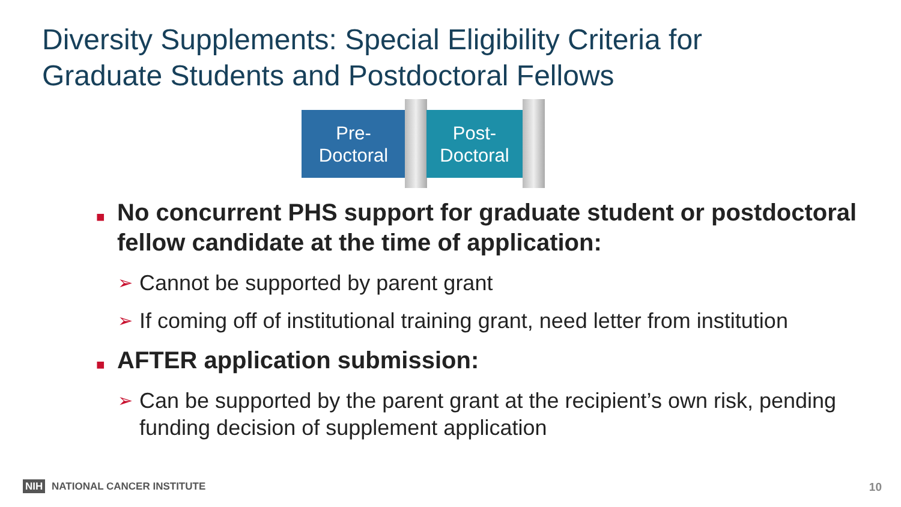Diversity Supplements: Special Eligibility Criteria for
Graduate Students and Postdoctoral Fellows
Pre-
Doctoral
Post-
Doctoral
■ No concurrent PHS support for graduate student or postdoctoral fellow candidate at the time of application:
➢ Cannot be supported by parent grant
➢ If coming off of institutional training grant, need letter from institution
■ AFTER application submission:
➢ Can be supported by the parent grant at the recipient’s own risk, pending funding decision of supplement application
NIH NATIONAL CANCER INSTITUTE 10